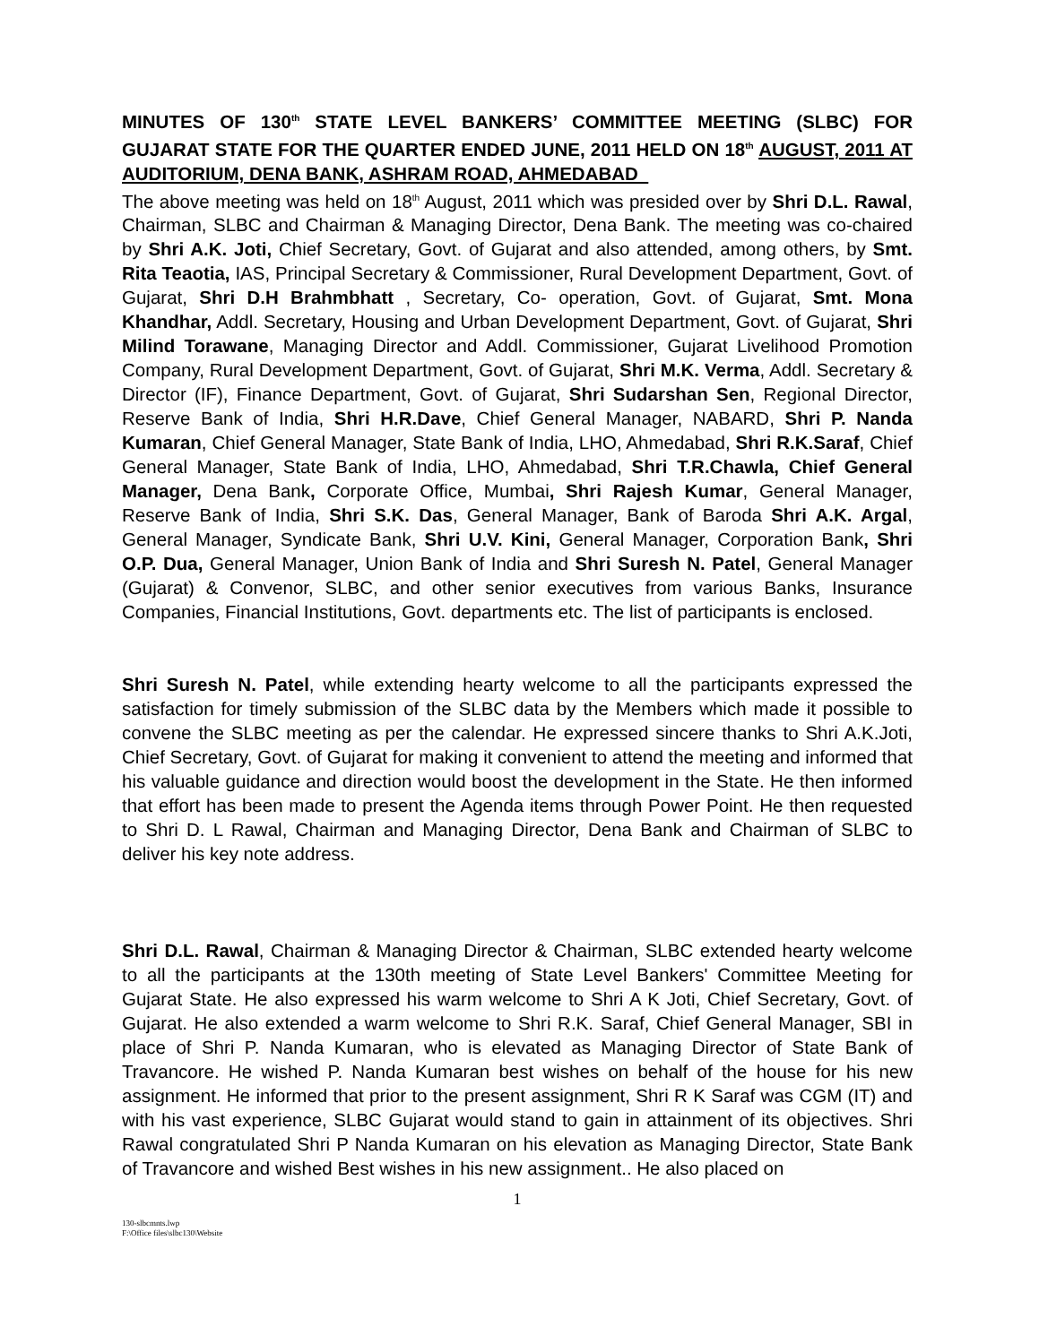MINUTES OF 130<sup>th</sup> STATE LEVEL BANKERS’ COMMITTEE MEETING (SLBC) FOR GUJARAT STATE FOR THE QUARTER ENDED JUNE, 2011 HELD ON 18<sup>th</sup> AUGUST, 2011 AT AUDITORIUM, DENA BANK, ASHRAM ROAD, AHMEDABAD
The above meeting was held on 18<sup>th</sup> August, 2011 which was presided over by Shri D.L. Rawal, Chairman, SLBC and Chairman & Managing Director, Dena Bank. The meeting was co-chaired by Shri A.K. Joti, Chief Secretary, Govt. of Gujarat and also attended, among others, by Smt. Rita Teaotia, IAS, Principal Secretary & Commissioner, Rural Development Department, Govt. of Gujarat, Shri D.H Brahmbhatt , Secretary, Co- operation, Govt. of Gujarat, Smt. Mona Khandhar, Addl. Secretary, Housing and Urban Development Department, Govt. of Gujarat, Shri Milind Torawane, Managing Director and Addl. Commissioner, Gujarat Livelihood Promotion Company, Rural Development Department, Govt. of Gujarat, Shri M.K. Verma, Addl. Secretary & Director (IF), Finance Department, Govt. of Gujarat, Shri Sudarshan Sen, Regional Director, Reserve Bank of India, Shri H.R.Dave, Chief General Manager, NABARD, Shri P. Nanda Kumaran, Chief General Manager, State Bank of India, LHO, Ahmedabad, Shri R.K.Saraf, Chief General Manager, State Bank of India, LHO, Ahmedabad, Shri T.R.Chawla, Chief General Manager, Dena Bank, Corporate Office, Mumbai, Shri Rajesh Kumar, General Manager, Reserve Bank of India, Shri S.K. Das, General Manager, Bank of Baroda Shri A.K. Argal, General Manager, Syndicate Bank, Shri U.V. Kini, General Manager, Corporation Bank, Shri O.P. Dua, General Manager, Union Bank of India and Shri Suresh N. Patel, General Manager (Gujarat) & Convenor, SLBC, and other senior executives from various Banks, Insurance Companies, Financial Institutions, Govt. departments etc. The list of participants is enclosed.
Shri Suresh N. Patel, while extending hearty welcome to all the participants expressed the satisfaction for timely submission of the SLBC data by the Members which made it possible to convene the SLBC meeting as per the calendar. He expressed sincere thanks to Shri A.K.Joti, Chief Secretary, Govt. of Gujarat for making it convenient to attend the meeting and informed that his valuable guidance and direction would boost the development in the State. He then informed that effort has been made to present the Agenda items through Power Point. He then requested to Shri D. L Rawal, Chairman and Managing Director, Dena Bank and Chairman of SLBC to deliver his key note address.
Shri D.L. Rawal, Chairman & Managing Director & Chairman, SLBC extended hearty welcome to all the participants at the 130th meeting of State Level Bankers' Committee Meeting for Gujarat State. He also expressed his warm welcome to Shri A K Joti, Chief Secretary, Govt. of Gujarat. He also extended a warm welcome to Shri R.K. Saraf, Chief General Manager, SBI in place of Shri P. Nanda Kumaran, who is elevated as Managing Director of State Bank of Travancore. He wished P. Nanda Kumaran best wishes on behalf of the house for his new assignment. He informed that prior to the present assignment, Shri R K Saraf was CGM (IT) and with his vast experience, SLBC Gujarat would stand to gain in attainment of its objectives. Shri Rawal congratulated Shri P Nanda Kumaran on his elevation as Managing Director, State Bank of Travancore and wished Best wishes in his new assignment.. He also placed on
1
130-slbcmnts.lwp
F:\Office files\slbc130\Website